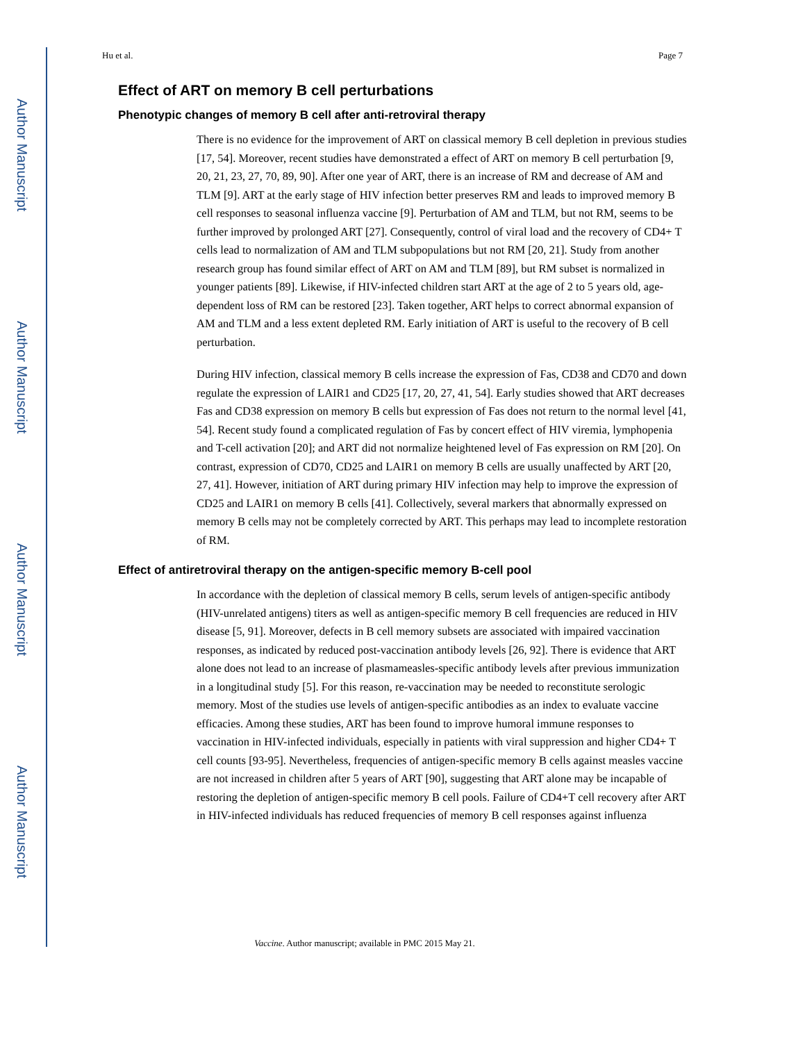Author Manuscript
Author Manuscript
Author Manuscript
Author Manuscript
Hu et al. Page 7
Effect of ART on memory B cell perturbations
Phenotypic changes of memory B cell after anti-retroviral therapy
There is no evidence for the improvement of ART on classical memory B cell depletion in previous studies [17, 54]. Moreover, recent studies have demonstrated a effect of ART on memory B cell perturbation [9, 20, 21, 23, 27, 70, 89, 90]. After one year of ART, there is an increase of RM and decrease of AM and TLM [9]. ART at the early stage of HIV infection better preserves RM and leads to improved memory B cell responses to seasonal influenza vaccine [9]. Perturbation of AM and TLM, but not RM, seems to be further improved by prolonged ART [27]. Consequently, control of viral load and the recovery of CD4+ T cells lead to normalization of AM and TLM subpopulations but not RM [20, 21]. Study from another research group has found similar effect of ART on AM and TLM [89], but RM subset is normalized in younger patients [89]. Likewise, if HIV-infected children start ART at the age of 2 to 5 years old, age-dependent loss of RM can be restored [23]. Taken together, ART helps to correct abnormal expansion of AM and TLM and a less extent depleted RM. Early initiation of ART is useful to the recovery of B cell perturbation.
During HIV infection, classical memory B cells increase the expression of Fas, CD38 and CD70 and down regulate the expression of LAIR1 and CD25 [17, 20, 27, 41, 54]. Early studies showed that ART decreases Fas and CD38 expression on memory B cells but expression of Fas does not return to the normal level [41, 54]. Recent study found a complicated regulation of Fas by concert effect of HIV viremia, lymphopenia and T-cell activation [20]; and ART did not normalize heightened level of Fas expression on RM [20]. On contrast, expression of CD70, CD25 and LAIR1 on memory B cells are usually unaffected by ART [20, 27, 41]. However, initiation of ART during primary HIV infection may help to improve the expression of CD25 and LAIR1 on memory B cells [41]. Collectively, several markers that abnormally expressed on memory B cells may not be completely corrected by ART. This perhaps may lead to incomplete restoration of RM.
Effect of antiretroviral therapy on the antigen-specific memory B-cell pool
In accordance with the depletion of classical memory B cells, serum levels of antigen-specific antibody (HIV-unrelated antigens) titers as well as antigen-specific memory B cell frequencies are reduced in HIV disease [5, 91]. Moreover, defects in B cell memory subsets are associated with impaired vaccination responses, as indicated by reduced post-vaccination antibody levels [26, 92]. There is evidence that ART alone does not lead to an increase of plasmameasles-specific antibody levels after previous immunization in a longitudinal study [5]. For this reason, re-vaccination may be needed to reconstitute serologic memory. Most of the studies use levels of antigen-specific antibodies as an index to evaluate vaccine efficacies. Among these studies, ART has been found to improve humoral immune responses to vaccination in HIV-infected individuals, especially in patients with viral suppression and higher CD4+ T cell counts [93-95]. Nevertheless, frequencies of antigen-specific memory B cells against measles vaccine are not increased in children after 5 years of ART [90], suggesting that ART alone may be incapable of restoring the depletion of antigen-specific memory B cell pools. Failure of CD4+T cell recovery after ART in HIV-infected individuals has reduced frequencies of memory B cell responses against influenza
Vaccine. Author manuscript; available in PMC 2015 May 21.